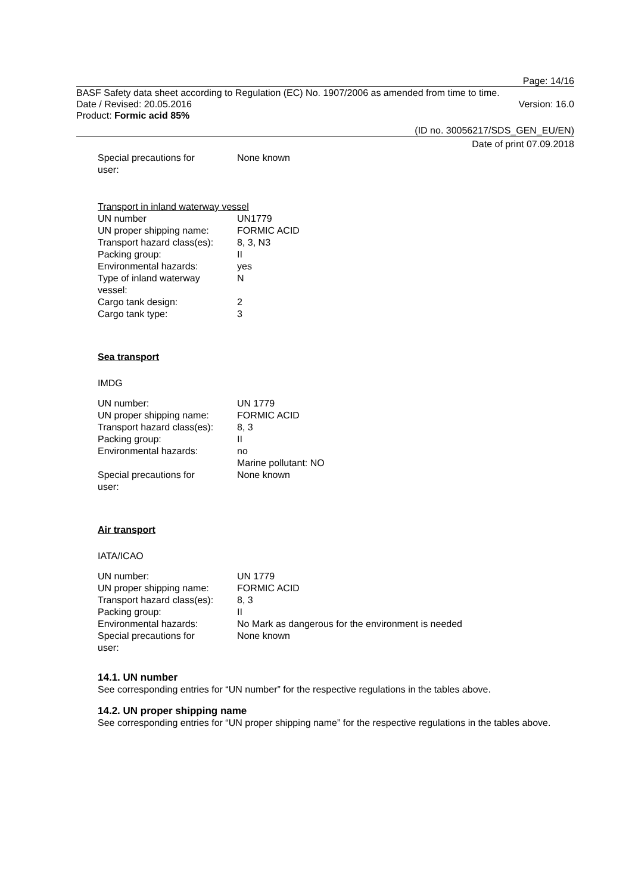Page: 14/16
BASF Safety data sheet according to Regulation (EC) No. 1907/2006 as amended from time to time.
Date / Revised: 20.05.2016 Version: 16.0
Product: Formic acid 85%
(ID no. 30056217/SDS_GEN_EU/EN)
Date of print 07.09.2018
| Special precautions for user: | None known |
Transport in inland waterway vessel
| UN number | UN1779 |
| UN proper shipping name: | FORMIC ACID |
| Transport hazard class(es): | 8, 3, N3 |
| Packing group: | II |
| Environmental hazards: | yes |
| Type of inland waterway vessel: | N |
| Cargo tank design: | 2 |
| Cargo tank type: | 3 |
Sea transport
IMDG
| UN number: | UN 1779 |
| UN proper shipping name: | FORMIC ACID |
| Transport hazard class(es): | 8, 3 |
| Packing group: | II |
| Environmental hazards: | no Marine pollutant: NO |
| Special precautions for user: | None known |
Air transport
IATA/ICAO
| UN number: | UN 1779 |
| UN proper shipping name: | FORMIC ACID |
| Transport hazard class(es): | 8, 3 |
| Packing group: | II |
| Environmental hazards: | No Mark as dangerous for the environment is needed |
| Special precautions for user: | None known |
14.1. UN number
See corresponding entries for “UN number” for the respective regulations in the tables above.
14.2. UN proper shipping name
See corresponding entries for “UN proper shipping name” for the respective regulations in the tables above.